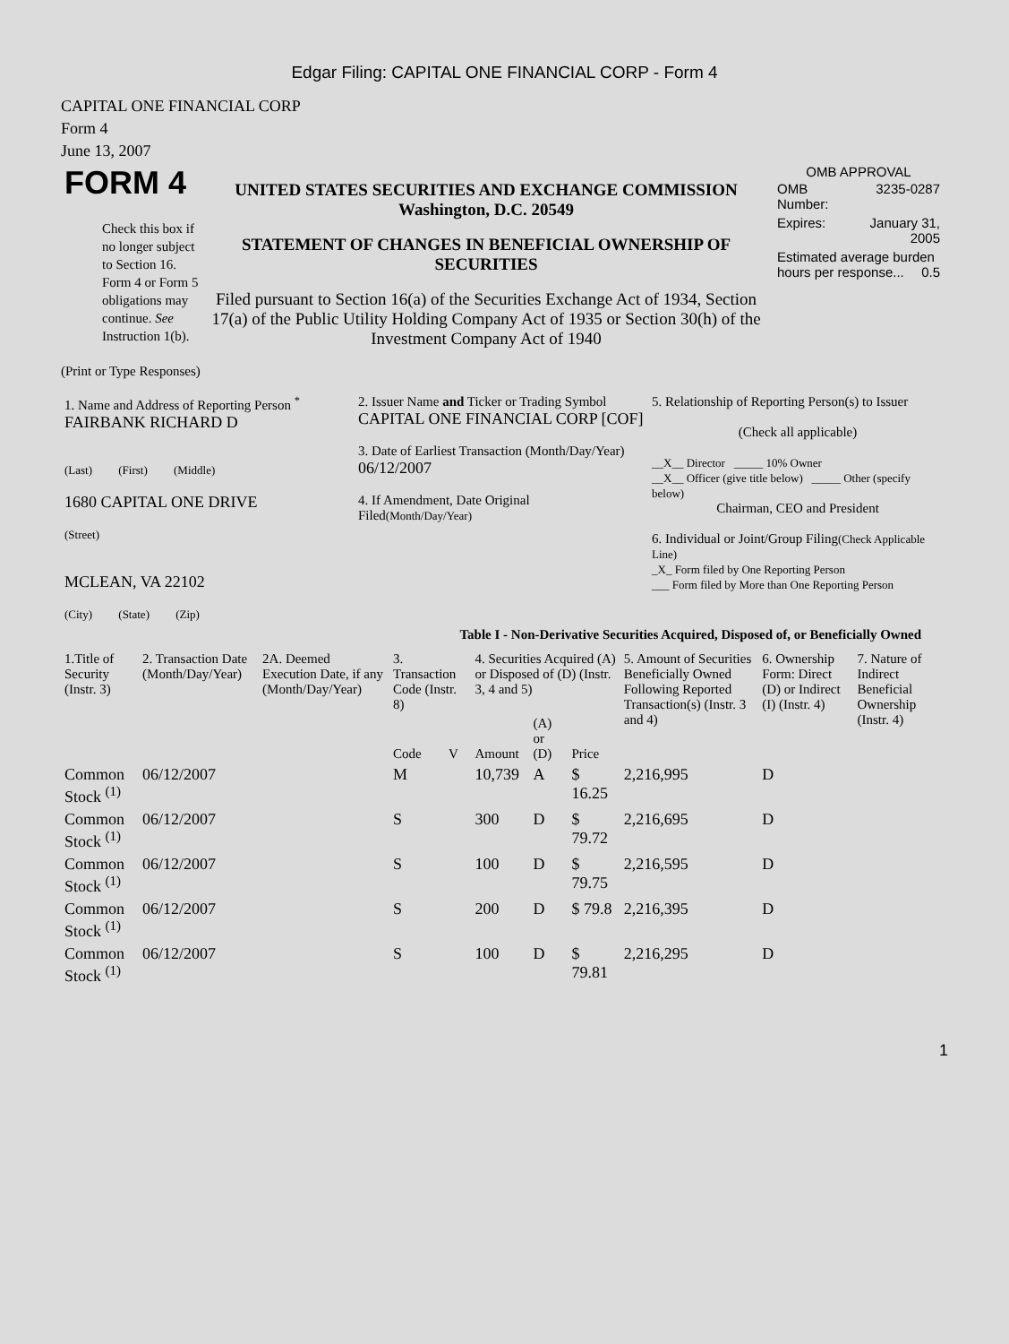Edgar Filing: CAPITAL ONE FINANCIAL CORP - Form 4
CAPITAL ONE FINANCIAL CORP
Form 4
June 13, 2007
| FORM 4 Check this box if no longer subject to Section 16. Form 4 or Form 5 obligations may continue. See Instruction 1(b). | UNITED STATES SECURITIES AND EXCHANGE COMMISSION Washington, D.C. 20549 STATEMENT OF CHANGES IN BENEFICIAL OWNERSHIP OF SECURITIES Filed pursuant to Section 16(a) of the Securities Exchange Act of 1934, Section 17(a) of the Public Utility Holding Company Act of 1935 or Section 30(h) of the Investment Company Act of 1940 | OMB APPROVAL / OMB Number: / 3235-0287 / / Expires: / January 31, 2005 / / Estimated average burden hours per response... 0.5 / / |
(Print or Type Responses)
| 1. Name and Address of Reporting Person <sup>*</sup> FAIRBANK RICHARD D (Last) (First) (Middle) 1680 CAPITAL ONE DRIVE (Street) MCLEAN, VA 22102 (City) (State) (Zip) | 2. Issuer Name and Ticker or Trading Symbol CAPITAL ONE FINANCIAL CORP [COF] 3. Date of Earliest Transaction (Month/Day/Year) 06/12/2007 4. If Amendment, Date Original Filed (Month/Day/Year) | 5. Relationship of Reporting Person(s) to Issuer (Check all applicable) __X__ Director _____ 10% Owner __X__ Officer (give title below) _____ Other (specify below) Chairman, CEO and President 6. Individual or Joint/Group Filing (Check Applicable Line) _X_ Form filed by One Reporting Person ___ Form filed by More than One Reporting Person |
Table I - Non-Derivative Securities Acquired, Disposed of, or Beneficially Owned
| 1.Title of Security (Instr. 3) | 2. Transaction Date (Month/Day/Year) | 2A. Deemed Execution Date, if any (Month/Day/Year) | 3. Transaction Code (Instr. 8) | | 4. Securities Acquired (A) or Disposed of (D) (Instr. 3, 4 and 5) | | | 5. Amount of Securities Beneficially Owned Following Reported Transaction(s) (Instr. 3 and 4) | 6. Ownership Form: Direct (D) or Indirect (I) (Instr. 4) | 7. Nature of Indirect Beneficial Ownership (Instr. 4) |
| --- | --- | --- | --- | --- | --- | --- | --- | --- | --- | --- |
| | | | Code | V | Amount | (A) or (D) | Price | | | |
| Common Stock <sup>(1)</sup> | 06/12/2007 | | M | | 10,739 | A | $ 16.25 | 2,216,995 | D | |
| Common Stock <sup>(1)</sup> | 06/12/2007 | | S | | 300 | D | $ 79.72 | 2,216,695 | D | |
| Common Stock <sup>(1)</sup> | 06/12/2007 | | S | | 100 | D | $ 79.75 | 2,216,595 | D | |
| Common Stock <sup>(1)</sup> | 06/12/2007 | | S | | 200 | D | $ 79.8 | 2,216,395 | D | |
| Common Stock <sup>(1)</sup> | 06/12/2007 | | S | | 100 | D | $ 79.81 | 2,216,295 | D | |
1